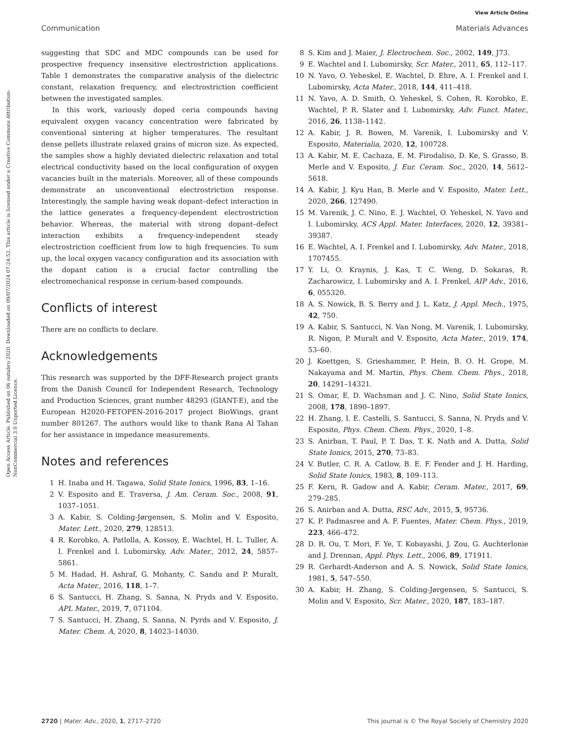View Article Online
Communication Materials Advances
Open Access Article. Published on 06 outubro 2020. Downloaded on 09/07/2024 07:24:52. This article is licensed under a Creative Commons Attribution-NonCommercial 3.0 Unported Licence.
suggesting that SDC and MDC compounds can be used for prospective frequency insensitive electrostriction applications. Table 1 demonstrates the comparative analysis of the dielectric constant, relaxation frequency, and electrostriction coefficient between the investigated samples.
In this work, variously doped ceria compounds having equivalent oxygen vacancy concentration were fabricated by conventional sintering at higher temperatures. The resultant dense pellets illustrate relaxed grains of micron size. As expected, the samples show a highly deviated dielectric relaxation and total electrical conductivity based on the local configuration of oxygen vacancies built in the materials. Moreover, all of these compounds demonstrate an unconventional electrostriction response. Interestingly, the sample having weak dopant–defect interaction in the lattice generates a frequency-dependent electrostriction behavior. Whereas, the material with strong dopant–defect interaction exhibits a frequency-independent steady electrostriction coefficient from low to high frequencies. To sum up, the local oxygen vacancy configuration and its association with the dopant cation is a crucial factor controlling the electromechanical response in cerium-based compounds.
Conflicts of interest
There are no conflicts to declare.
Acknowledgements
This research was supported by the DFF-Research project grants from the Danish Council for Independent Research, Technology and Production Sciences, grant number 48293 (GIANT-E), and the European H2020-FETOPEN-2016-2017 project BioWings, grant number 801267. The authors would like to thank Rana Al Tahan for her assistance in impedance measurements.
Notes and references
1 H. Inaba and H. Tagawa, Solid State Ionics, 1996, 83, 1–16.
2 V. Esposito and E. Traversa, J. Am. Ceram. Soc., 2008, 91, 1037–1051.
3 A. Kabir, S. Colding-Jørgensen, S. Molin and V. Esposito, Mater. Lett., 2020, 279, 128513.
4 R. Korobko, A. Patlolla, A. Kossoy, E. Wachtel, H. L. Tuller, A. I. Frenkel and I. Lubomirsky, Adv. Mater., 2012, 24, 5857–5861.
5 M. Hadad, H. Ashraf, G. Mohanty, C. Sandu and P. Muralt, Acta Mater., 2016, 118, 1–7.
6 S. Santucci, H. Zhang, S. Sanna, N. Pryds and V. Esposito, APL Mater., 2019, 7, 071104.
7 S. Santucci, H. Zhang, S. Sanna, N. Pyrds and V. Esposito, J. Mater. Chem. A, 2020, 8, 14023–14030.
8 S. Kim and J. Maier, J. Electrochem. Soc., 2002, 149, J73.
9 E. Wachtel and I. Lubomirsky, Scr. Mater., 2011, 65, 112–117.
10 N. Yavo, O. Yeheskel, E. Wachtel, D. Ehre, A. I. Frenkel and I. Lubomirsky, Acta Mater., 2018, 144, 411–418.
11 N. Yavo, A. D. Smith, O. Yeheskel, S. Cohen, R. Korobko, E. Wachtel, P. R. Slater and I. Lubomirsky, Adv. Funct. Mater., 2016, 26, 1138–1142.
12 A. Kabir, J. R. Bowen, M. Varenik, I. Lubomirsky and V. Esposito, Materialia, 2020, 12, 100728.
13 A. Kabir, M. E. Cachaza, E. M. Firodaliso, D. Ke, S. Grasso, B. Merle and V. Esposito, J. Eur. Ceram. Soc., 2020, 14, 5612–5618.
14 A. Kabir, J. Kyu Han, B. Merle and V. Esposito, Mater. Lett., 2020, 266, 127490.
15 M. Varenik, J. C. Nino, E. J. Wachtel, O. Yeheskel, N. Yavo and I. Lubomirsky, ACS Appl. Mater. Interfaces, 2020, 12, 39381–39387.
16 E. Wachtel, A. I. Frenkel and I. Lubomirsky, Adv. Mater., 2018, 1707455.
17 Y. Li, O. Kraynis, J. Kas, T. C. Weng, D. Sokaras, R. Zacharowicz, I. Lubomirsky and A. I. Frenkel, AIP Adv., 2016, 6, 055320.
18 A. S. Nowick, B. S. Berry and J. L. Katz, J. Appl. Mech., 1975, 42, 750.
19 A. Kabir, S. Santucci, N. Van Nong, M. Varenik, I. Lubomirsky, R. Nigon, P. Muralt and V. Esposito, Acta Mater., 2019, 174, 53–60.
20 J. Koettgen, S. Grieshammer, P. Hein, B. O. H. Grope, M. Nakayama and M. Martin, Phys. Chem. Chem. Phys., 2018, 20, 14291–14321.
21 S. Omar, E. D. Wachsman and J. C. Nino, Solid State Ionics, 2008, 178, 1890–1897.
22 H. Zhang, I. E. Castelli, S. Santucci, S. Sanna, N. Pryds and V. Esposito, Phys. Chem. Chem. Phys., 2020, 1–8.
23 S. Anirban, T. Paul, P. T. Das, T. K. Nath and A. Dutta, Solid State Ionics, 2015, 270, 73–83.
24 V. Butler, C. R. A. Catlow, B. E. F. Fender and J. H. Harding, Solid State Ionics, 1983, 8, 109–113.
25 F. Kern, R. Gadow and A. Kabir, Ceram. Mater., 2017, 69, 279–285.
26 S. Anirban and A. Dutta, RSC Adv., 2015, 5, 95736.
27 K. P. Padmasree and A. F. Fuentes, Mater. Chem. Phys., 2019, 223, 466–472.
28 D. R. Ou, T. Mori, F. Ye, T. Kobayashi, J. Zou, G. Auchterlonie and J. Drennan, Appl. Phys. Lett., 2006, 89, 171911.
29 R. Gerhardt-Anderson and A. S. Nowick, Solid State Ionics, 1981, 5, 547–550.
30 A. Kabir, H. Zhang, S. Colding-Jørgensen, S. Santucci, S. Molin and V. Esposito, Scr. Mater., 2020, 187, 183–187.
2720 | Mater. Adv., 2020, 1, 2717–2720 This journal is © The Royal Society of Chemistry 2020